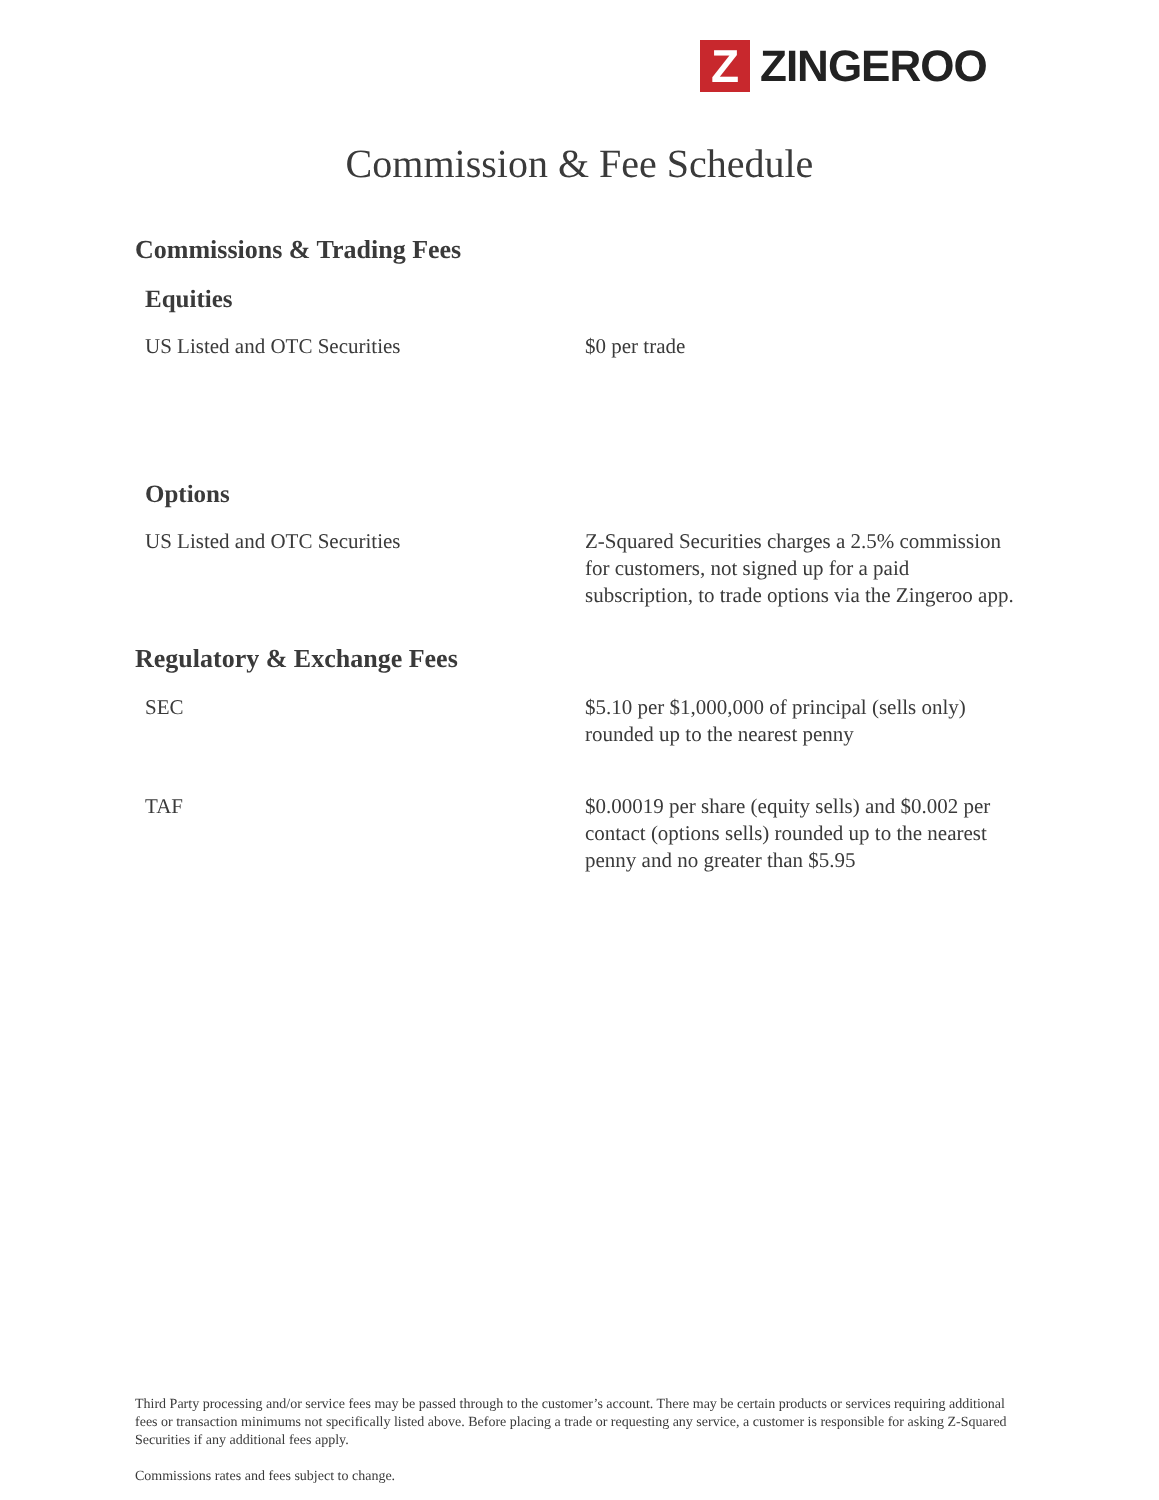Z
ZINGEROO
Commission & Fee Schedule
Commissions & Trading Fees
Equities
| US Listed and OTC Securities | $0 per trade |
Options
| US Listed and OTC Securities | Z-Squared Securities charges a 2.5% commission for customers, not signed up for a paid subscription, to trade options via the Zingeroo app. |
Regulatory & Exchange Fees
| SEC | $5.10 per $1,000,000 of principal (sells only) rounded up to the nearest penny |
| TAF | $0.00019 per share (equity sells) and $0.002 per contact (options sells) rounded up to the nearest penny and no greater than $5.95 |
Third Party processing and/or service fees may be passed through to the customer’s account. There may be certain products or services requiring additional fees or transaction minimums not specifically listed above. Before placing a trade or requesting any service, a customer is responsible for asking Z-Squared Securities if any additional fees apply.
Commissions rates and fees subject to change.